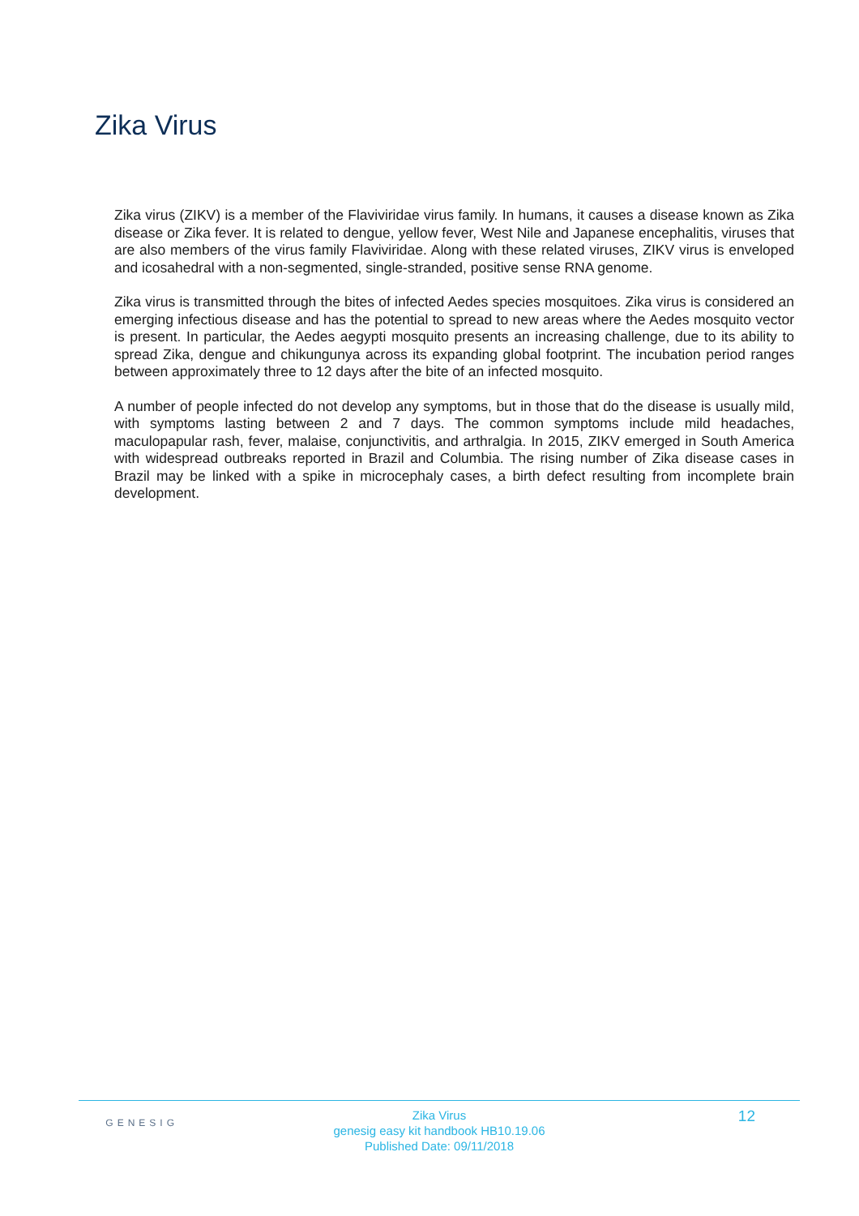Zika Virus
Zika virus (ZIKV) is a member of the Flaviviridae virus family. In humans, it causes a disease known as Zika disease or Zika fever. It is related to dengue, yellow fever, West Nile and Japanese encephalitis, viruses that are also members of the virus family Flaviviridae. Along with these related viruses, ZIKV virus is enveloped and icosahedral with a non-segmented, single-stranded, positive sense RNA genome.
Zika virus is transmitted through the bites of infected Aedes species mosquitoes. Zika virus is considered an emerging infectious disease and has the potential to spread to new areas where the Aedes mosquito vector is present. In particular, the Aedes aegypti mosquito presents an increasing challenge, due to its ability to spread Zika, dengue and chikungunya across its expanding global footprint. The incubation period ranges between approximately three to 12 days after the bite of an infected mosquito.
A number of people infected do not develop any symptoms, but in those that do the disease is usually mild, with symptoms lasting between 2 and 7 days. The common symptoms include mild headaches, maculopapular rash, fever, malaise, conjunctivitis, and arthralgia. In 2015, ZIKV emerged in South America with widespread outbreaks reported in Brazil and Columbia. The rising number of Zika disease cases in Brazil may be linked with a spike in microcephaly cases, a birth defect resulting from incomplete brain development.
GENESIG
Zika Virus
genesig easy kit handbook HB10.19.06
Published Date: 09/11/2018
12